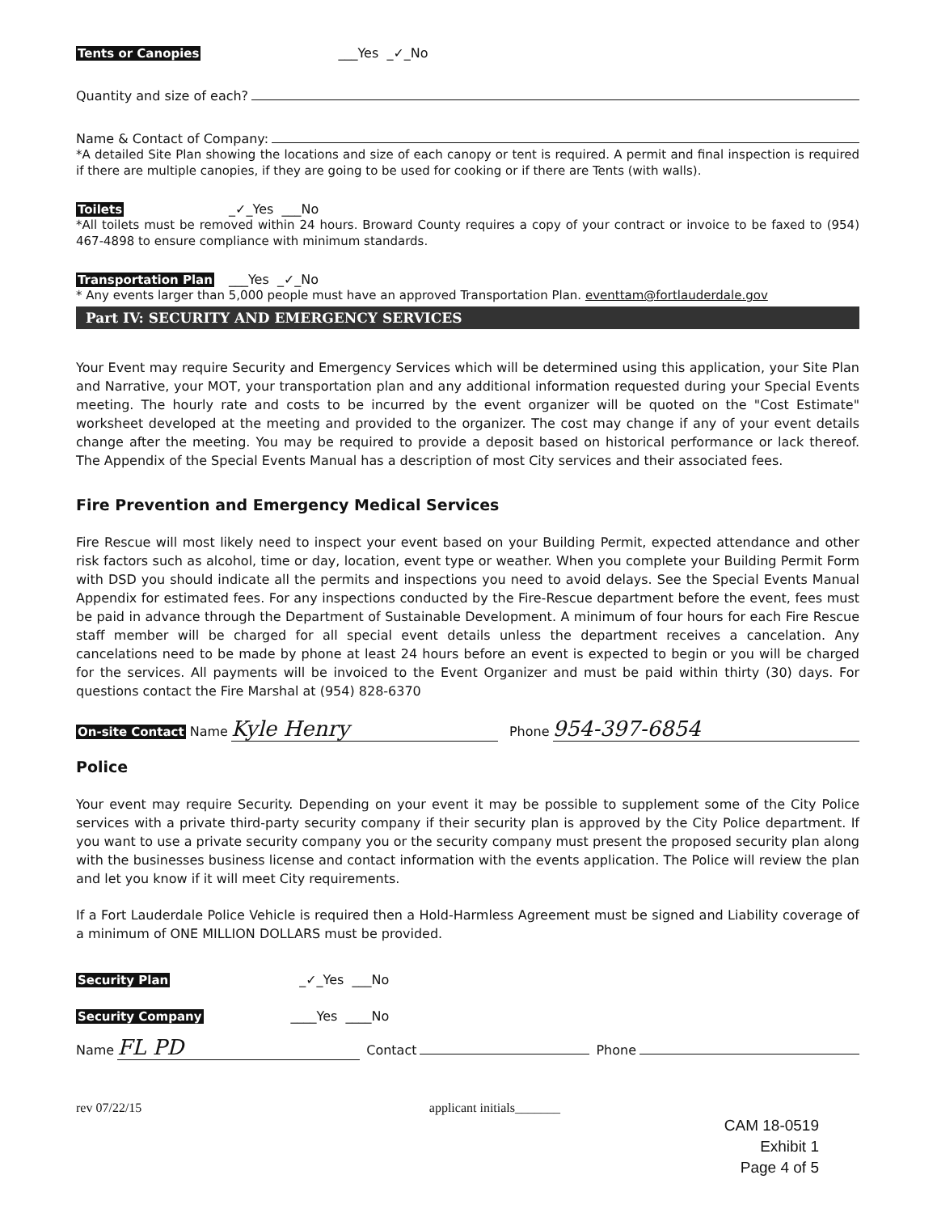Tents or Canopies ___Yes _✓_No
Quantity and size of each?
Name & Contact of Company:
*A detailed Site Plan showing the locations and size of each canopy or tent is required. A permit and final inspection is required if there are multiple canopies, if they are going to be used for cooking or if there are Tents (with walls).
Toilets _✓_Yes ___No
*All toilets must be removed within 24 hours. Broward County requires a copy of your contract or invoice to be faxed to (954) 467-4898 to ensure compliance with minimum standards.
Transportation Plan ___Yes _✓_No
* Any events larger than 5,000 people must have an approved Transportation Plan. eventtam@fortlauderdale.gov
Part IV: SECURITY AND EMERGENCY SERVICES
Your Event may require Security and Emergency Services which will be determined using this application, your Site Plan and Narrative, your MOT, your transportation plan and any additional information requested during your Special Events meeting. The hourly rate and costs to be incurred by the event organizer will be quoted on the "Cost Estimate" worksheet developed at the meeting and provided to the organizer. The cost may change if any of your event details change after the meeting. You may be required to provide a deposit based on historical performance or lack thereof. The Appendix of the Special Events Manual has a description of most City services and their associated fees.
Fire Prevention and Emergency Medical Services
Fire Rescue will most likely need to inspect your event based on your Building Permit, expected attendance and other risk factors such as alcohol, time or day, location, event type or weather. When you complete your Building Permit Form with DSD you should indicate all the permits and inspections you need to avoid delays. See the Special Events Manual Appendix for estimated fees. For any inspections conducted by the Fire-Rescue department before the event, fees must be paid in advance through the Department of Sustainable Development. A minimum of four hours for each Fire Rescue staff member will be charged for all special event details unless the department receives a cancelation. Any cancelations need to be made by phone at least 24 hours before an event is expected to begin or you will be charged for the services. All payments will be invoiced to the Event Organizer and must be paid within thirty (30) days. For questions contact the Fire Marshal at (954) 828-6370
On-site Contact Name Kyle Henry Phone 954-397-6854
Police
Your event may require Security. Depending on your event it may be possible to supplement some of the City Police services with a private third-party security company if their security plan is approved by the City Police department. If you want to use a private security company you or the security company must present the proposed security plan along with the businesses business license and contact information with the events application. The Police will review the plan and let you know if it will meet City requirements.
If a Fort Lauderdale Police Vehicle is required then a Hold-Harmless Agreement must be signed and Liability coverage of a minimum of ONE MILLION DOLLARS must be provided.
Security Plan _✓_Yes ___No
Security Company ____Yes ____No
Name FL PD Contact Phone
rev 07/22/15 applicant initials_______
CAM 18-0519
Exhibit 1
Page 4 of 5